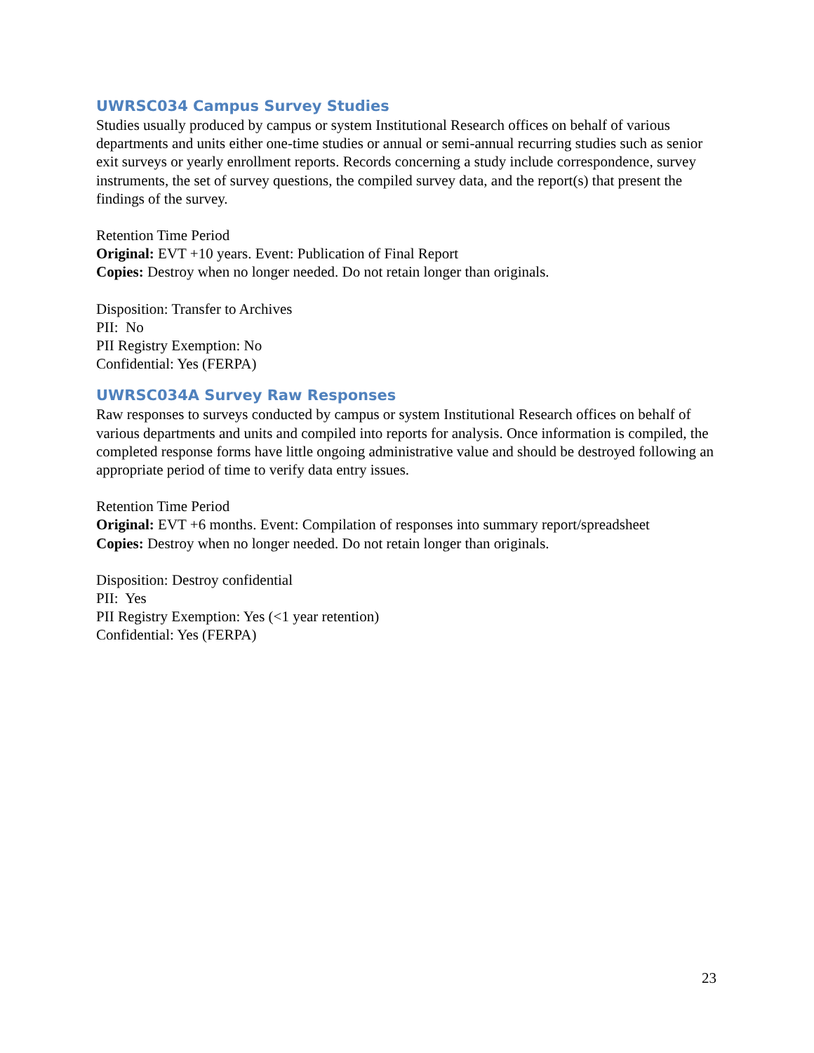UWRSC034 Campus Survey Studies
Studies usually produced by campus or system Institutional Research offices on behalf of various departments and units either one-time studies or annual or semi-annual recurring studies such as senior exit surveys or yearly enrollment reports. Records concerning a study include correspondence, survey instruments, the set of survey questions, the compiled survey data, and the report(s) that present the findings of the survey.
Retention Time Period
Original: EVT +10 years. Event: Publication of Final Report
Copies: Destroy when no longer needed. Do not retain longer than originals.
Disposition: Transfer to Archives
PII: No
PII Registry Exemption: No
Confidential: Yes (FERPA)
UWRSC034A Survey Raw Responses
Raw responses to surveys conducted by campus or system Institutional Research offices on behalf of various departments and units and compiled into reports for analysis. Once information is compiled, the completed response forms have little ongoing administrative value and should be destroyed following an appropriate period of time to verify data entry issues.
Retention Time Period
Original: EVT +6 months. Event: Compilation of responses into summary report/spreadsheet
Copies: Destroy when no longer needed. Do not retain longer than originals.
Disposition: Destroy confidential
PII: Yes
PII Registry Exemption: Yes (<1 year retention)
Confidential: Yes (FERPA)
23